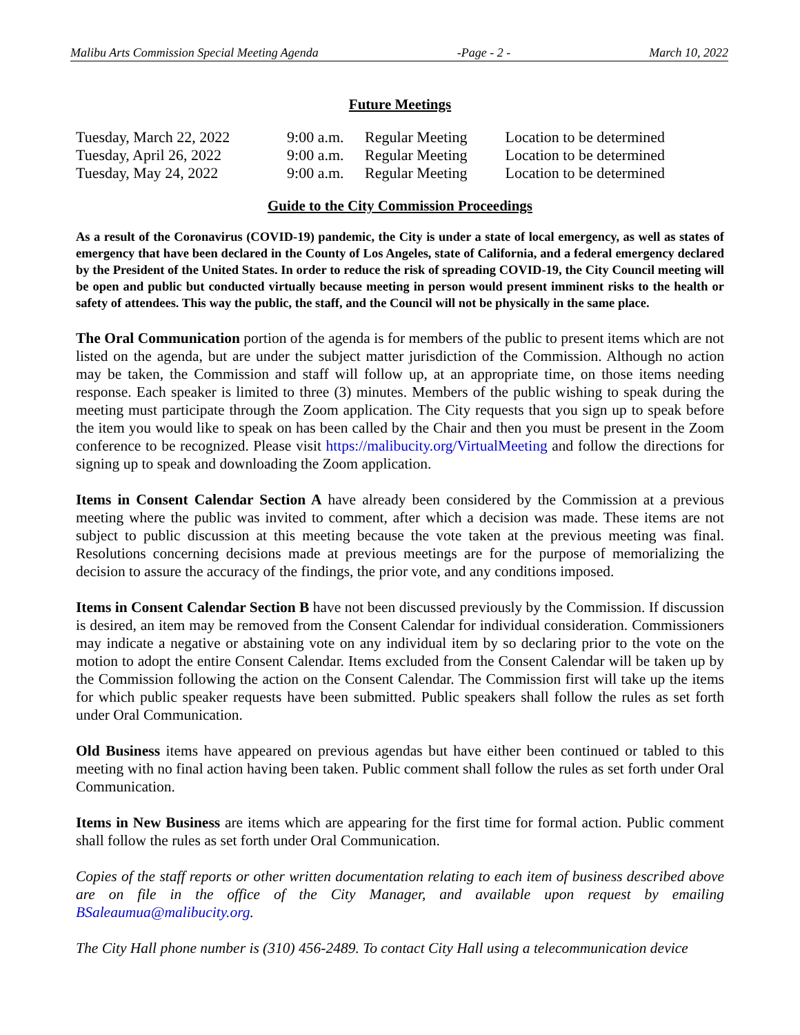Malibu Arts Commission Special Meeting Agenda -Page - 2 - March 10, 2022
Future Meetings
| Tuesday, March 22, 2022 | 9:00 a.m. | Regular Meeting | Location to be determined |
| Tuesday, April 26, 2022 | 9:00 a.m. | Regular Meeting | Location to be determined |
| Tuesday, May 24, 2022 | 9:00 a.m. | Regular Meeting | Location to be determined |
Guide to the City Commission Proceedings
As a result of the Coronavirus (COVID-19) pandemic, the City is under a state of local emergency, as well as states of emergency that have been declared in the County of Los Angeles, state of California, and a federal emergency declared by the President of the United States. In order to reduce the risk of spreading COVID-19, the City Council meeting will be open and public but conducted virtually because meeting in person would present imminent risks to the health or safety of attendees. This way the public, the staff, and the Council will not be physically in the same place.
The Oral Communication portion of the agenda is for members of the public to present items which are not listed on the agenda, but are under the subject matter jurisdiction of the Commission. Although no action may be taken, the Commission and staff will follow up, at an appropriate time, on those items needing response. Each speaker is limited to three (3) minutes. Members of the public wishing to speak during the meeting must participate through the Zoom application. The City requests that you sign up to speak before the item you would like to speak on has been called by the Chair and then you must be present in the Zoom conference to be recognized. Please visit https://malibucity.org/VirtualMeeting and follow the directions for signing up to speak and downloading the Zoom application.
Items in Consent Calendar Section A have already been considered by the Commission at a previous meeting where the public was invited to comment, after which a decision was made. These items are not subject to public discussion at this meeting because the vote taken at the previous meeting was final. Resolutions concerning decisions made at previous meetings are for the purpose of memorializing the decision to assure the accuracy of the findings, the prior vote, and any conditions imposed.
Items in Consent Calendar Section B have not been discussed previously by the Commission. If discussion is desired, an item may be removed from the Consent Calendar for individual consideration. Commissioners may indicate a negative or abstaining vote on any individual item by so declaring prior to the vote on the motion to adopt the entire Consent Calendar. Items excluded from the Consent Calendar will be taken up by the Commission following the action on the Consent Calendar. The Commission first will take up the items for which public speaker requests have been submitted. Public speakers shall follow the rules as set forth under Oral Communication.
Old Business items have appeared on previous agendas but have either been continued or tabled to this meeting with no final action having been taken. Public comment shall follow the rules as set forth under Oral Communication.
Items in New Business are items which are appearing for the first time for formal action. Public comment shall follow the rules as set forth under Oral Communication.
Copies of the staff reports or other written documentation relating to each item of business described above are on file in the office of the City Manager, and available upon request by emailing BSaleaumua@malibucity.org.
The City Hall phone number is (310) 456-2489. To contact City Hall using a telecommunication device